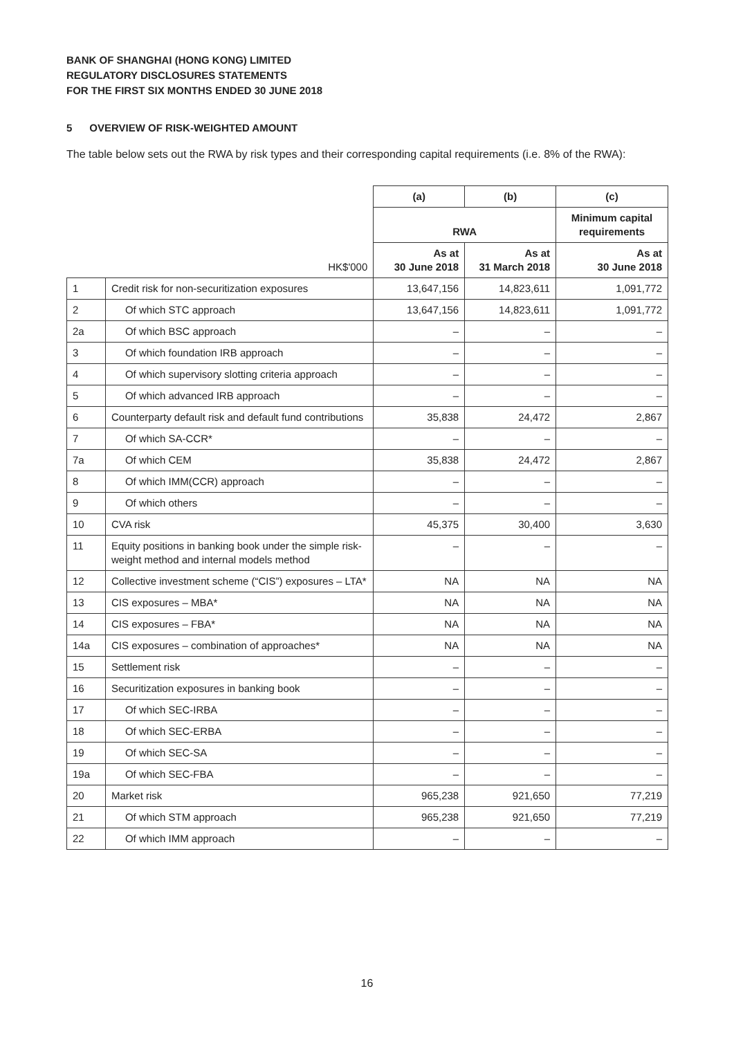BANK OF SHANGHAI (HONG KONG) LIMITED
REGULATORY DISCLOSURES STATEMENTS
FOR THE FIRST SIX MONTHS ENDED 30 JUNE 2018
5 OVERVIEW OF RISK-WEIGHTED AMOUNT
The table below sets out the RWA by risk types and their corresponding capital requirements (i.e. 8% of the RWA):
| | | (a) | (b) | (c) |
| | | RWA | | Minimum capital requirements |
| | HK$'000 | As at 30 June 2018 | As at 31 March 2018 | As at 30 June 2018 |
| 1 | Credit risk for non-securitization exposures | 13,647,156 | 14,823,611 | 1,091,772 |
| 2 | Of which STC approach | 13,647,156 | 14,823,611 | 1,091,772 |
| 2a | Of which BSC approach | – | – | – |
| 3 | Of which foundation IRB approach | – | – | – |
| 4 | Of which supervisory slotting criteria approach | – | – | – |
| 5 | Of which advanced IRB approach | – | – | – |
| 6 | Counterparty default risk and default fund contributions | 35,838 | 24,472 | 2,867 |
| 7 | Of which SA-CCR* | – | – | – |
| 7a | Of which CEM | 35,838 | 24,472 | 2,867 |
| 8 | Of which IMM(CCR) approach | – | – | – |
| 9 | Of which others | – | – | – |
| 10 | CVA risk | 45,375 | 30,400 | 3,630 |
| 11 | Equity positions in banking book under the simple risk-weight method and internal models method | – | – | – |
| 12 | Collective investment scheme (“CIS”) exposures – LTA* | NA | NA | NA |
| 13 | CIS exposures – MBA* | NA | NA | NA |
| 14 | CIS exposures – FBA* | NA | NA | NA |
| 14a | CIS exposures – combination of approaches* | NA | NA | NA |
| 15 | Settlement risk | – | – | – |
| 16 | Securitization exposures in banking book | – | – | – |
| 17 | Of which SEC-IRBA | – | – | – |
| 18 | Of which SEC-ERBA | – | – | – |
| 19 | Of which SEC-SA | – | – | – |
| 19a | Of which SEC-FBA | – | – | – |
| 20 | Market risk | 965,238 | 921,650 | 77,219 |
| 21 | Of which STM approach | 965,238 | 921,650 | 77,219 |
| 22 | Of which IMM approach | – | – | – |
16